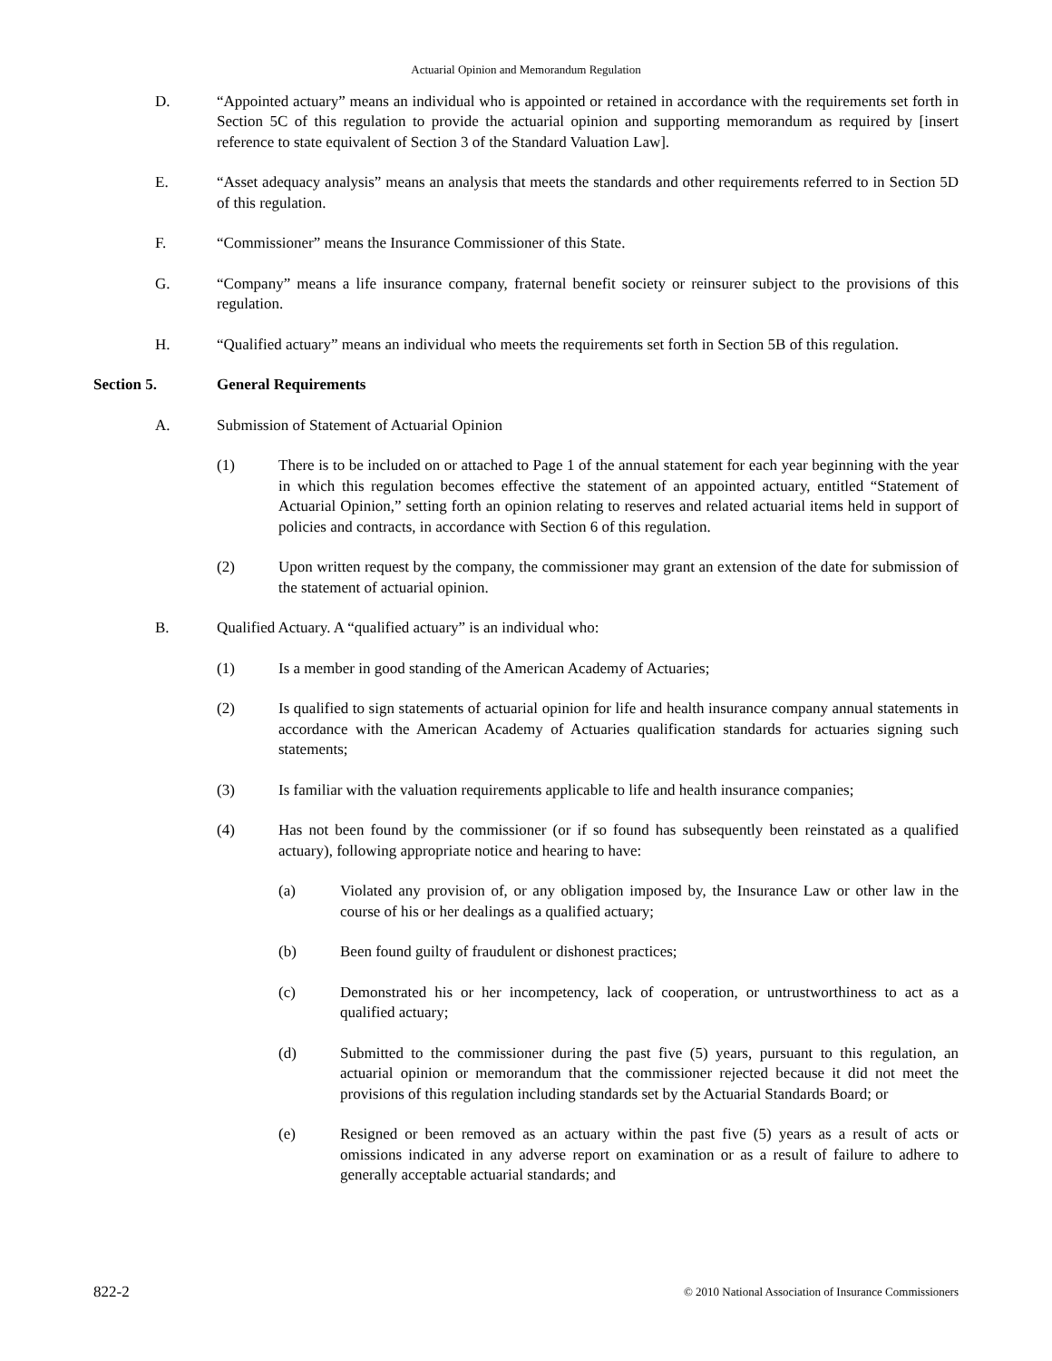Actuarial Opinion and Memorandum Regulation
D. “Appointed actuary” means an individual who is appointed or retained in accordance with the requirements set forth in Section 5C of this regulation to provide the actuarial opinion and supporting memorandum as required by [insert reference to state equivalent of Section 3 of the Standard Valuation Law].
E. “Asset adequacy analysis” means an analysis that meets the standards and other requirements referred to in Section 5D of this regulation.
F. “Commissioner” means the Insurance Commissioner of this State.
G. “Company” means a life insurance company, fraternal benefit society or reinsurer subject to the provisions of this regulation.
H. “Qualified actuary” means an individual who meets the requirements set forth in Section 5B of this regulation.
Section 5. General Requirements
A. Submission of Statement of Actuarial Opinion
(1) There is to be included on or attached to Page 1 of the annual statement for each year beginning with the year in which this regulation becomes effective the statement of an appointed actuary, entitled “Statement of Actuarial Opinion,” setting forth an opinion relating to reserves and related actuarial items held in support of policies and contracts, in accordance with Section 6 of this regulation.
(2) Upon written request by the company, the commissioner may grant an extension of the date for submission of the statement of actuarial opinion.
B. Qualified Actuary. A “qualified actuary” is an individual who:
(1) Is a member in good standing of the American Academy of Actuaries;
(2) Is qualified to sign statements of actuarial opinion for life and health insurance company annual statements in accordance with the American Academy of Actuaries qualification standards for actuaries signing such statements;
(3) Is familiar with the valuation requirements applicable to life and health insurance companies;
(4) Has not been found by the commissioner (or if so found has subsequently been reinstated as a qualified actuary), following appropriate notice and hearing to have:
(a) Violated any provision of, or any obligation imposed by, the Insurance Law or other law in the course of his or her dealings as a qualified actuary;
(b) Been found guilty of fraudulent or dishonest practices;
(c) Demonstrated his or her incompetency, lack of cooperation, or untrustworthiness to act as a qualified actuary;
(d) Submitted to the commissioner during the past five (5) years, pursuant to this regulation, an actuarial opinion or memorandum that the commissioner rejected because it did not meet the provisions of this regulation including standards set by the Actuarial Standards Board; or
(e) Resigned or been removed as an actuary within the past five (5) years as a result of acts or omissions indicated in any adverse report on examination or as a result of failure to adhere to generally acceptable actuarial standards; and
822-2 © 2010 National Association of Insurance Commissioners